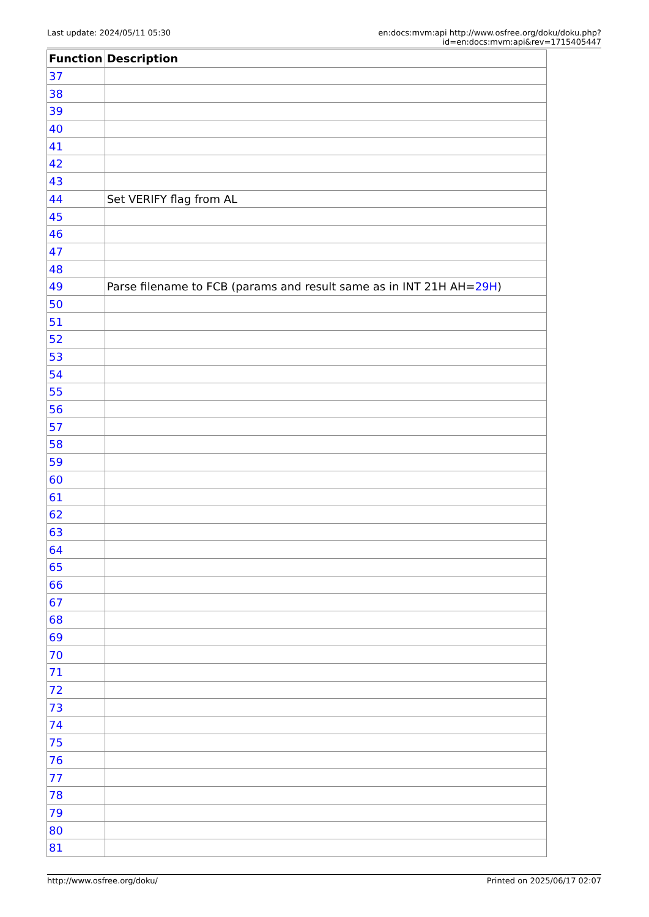Last update: 2024/05/11 05:30 en:docs:mvm:api http://www.osfree.org/doku/doku.php?id=en:docs:mvm:api&rev=1715405447
| Function | Description |
| --- | --- |
| 37 | |
| 38 | |
| 39 | |
| 40 | |
| 41 | |
| 42 | |
| 43 | |
| 44 | Set VERIFY flag from AL |
| 45 | |
| 46 | |
| 47 | |
| 48 | |
| 49 | Parse filename to FCB (params and result same as in INT 21H AH= 29H ) |
| 50 | |
| 51 | |
| 52 | |
| 53 | |
| 54 | |
| 55 | |
| 56 | |
| 57 | |
| 58 | |
| 59 | |
| 60 | |
| 61 | |
| 62 | |
| 63 | |
| 64 | |
| 65 | |
| 66 | |
| 67 | |
| 68 | |
| 69 | |
| 70 | |
| 71 | |
| 72 | |
| 73 | |
| 74 | |
| 75 | |
| 76 | |
| 77 | |
| 78 | |
| 79 | |
| 80 | |
| 81 | |
http://www.osfree.org/doku/ Printed on 2025/06/17 02:07